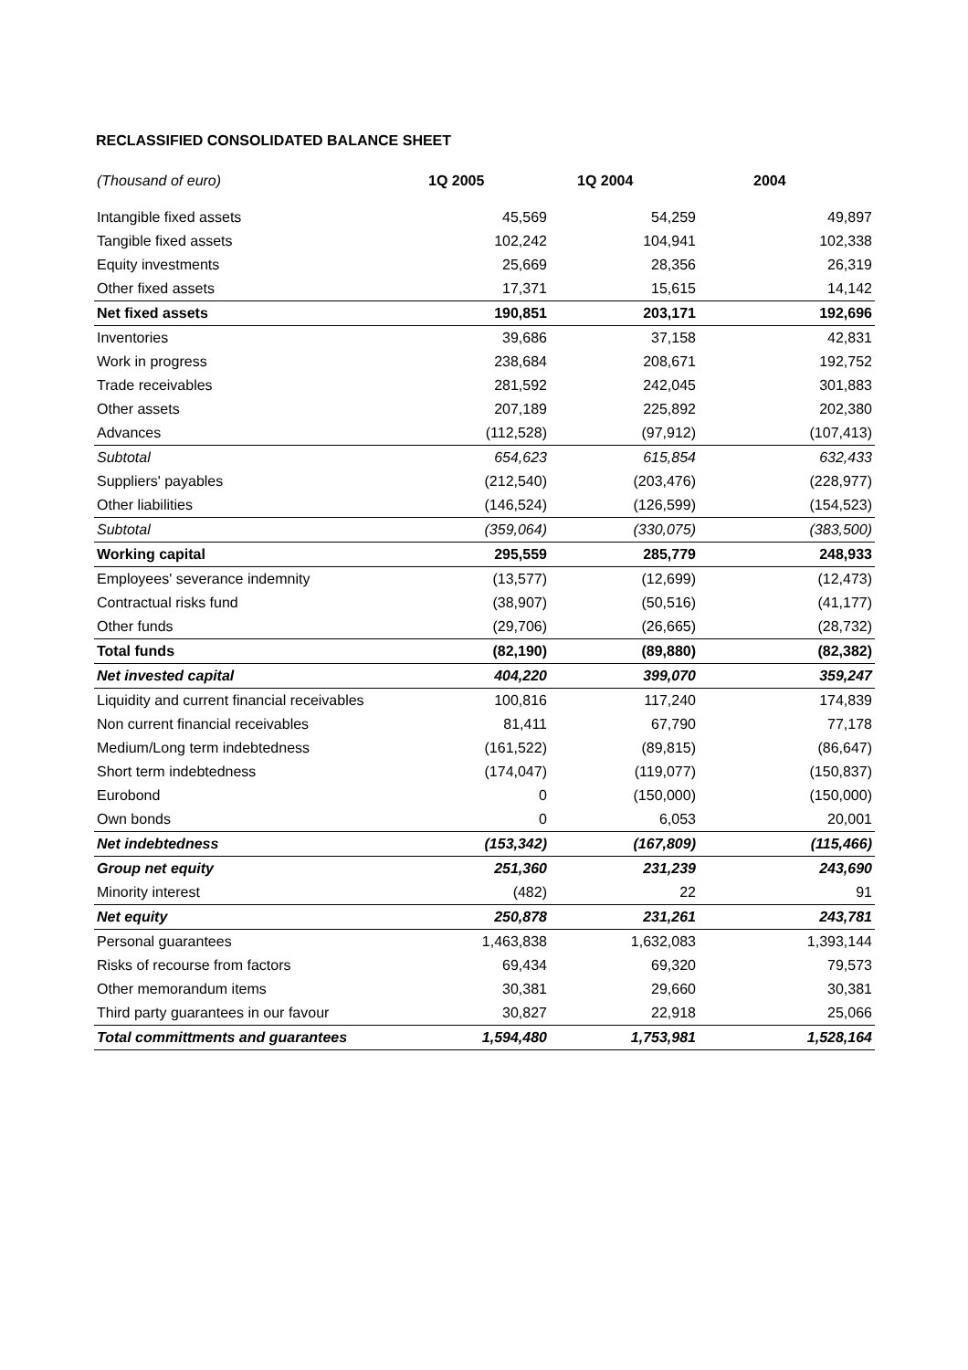RECLASSIFIED CONSOLIDATED BALANCE SHEET
| (Thousand of euro) | 1Q 2005 | 1Q 2004 | 2004 |
| --- | --- | --- | --- |
| Intangible fixed assets | 45,569 | 54,259 | 49,897 |
| Tangible fixed assets | 102,242 | 104,941 | 102,338 |
| Equity investments | 25,669 | 28,356 | 26,319 |
| Other fixed assets | 17,371 | 15,615 | 14,142 |
| Net fixed assets | 190,851 | 203,171 | 192,696 |
| Inventories | 39,686 | 37,158 | 42,831 |
| Work in progress | 238,684 | 208,671 | 192,752 |
| Trade receivables | 281,592 | 242,045 | 301,883 |
| Other assets | 207,189 | 225,892 | 202,380 |
| Advances | (112,528) | (97,912) | (107,413) |
| Subtotal | 654,623 | 615,854 | 632,433 |
| Suppliers' payables | (212,540) | (203,476) | (228,977) |
| Other liabilities | (146,524) | (126,599) | (154,523) |
| Subtotal | (359,064) | (330,075) | (383,500) |
| Working capital | 295,559 | 285,779 | 248,933 |
| Employees' severance indemnity | (13,577) | (12,699) | (12,473) |
| Contractual risks fund | (38,907) | (50,516) | (41,177) |
| Other funds | (29,706) | (26,665) | (28,732) |
| Total funds | (82,190) | (89,880) | (82,382) |
| Net invested capital | 404,220 | 399,070 | 359,247 |
| Liquidity and current financial receivables | 100,816 | 117,240 | 174,839 |
| Non current financial receivables | 81,411 | 67,790 | 77,178 |
| Medium/Long term indebtedness | (161,522) | (89,815) | (86,647) |
| Short term indebtedness | (174,047) | (119,077) | (150,837) |
| Eurobond | 0 | (150,000) | (150,000) |
| Own bonds | 0 | 6,053 | 20,001 |
| Net indebtedness | (153,342) | (167,809) | (115,466) |
| Group net equity | 251,360 | 231,239 | 243,690 |
| Minority interest | (482) | 22 | 91 |
| Net equity | 250,878 | 231,261 | 243,781 |
| Personal guarantees | 1,463,838 | 1,632,083 | 1,393,144 |
| Risks of recourse from factors | 69,434 | 69,320 | 79,573 |
| Other memorandum items | 30,381 | 29,660 | 30,381 |
| Third party guarantees in our favour | 30,827 | 22,918 | 25,066 |
| Total committments and guarantees | 1,594,480 | 1,753,981 | 1,528,164 |